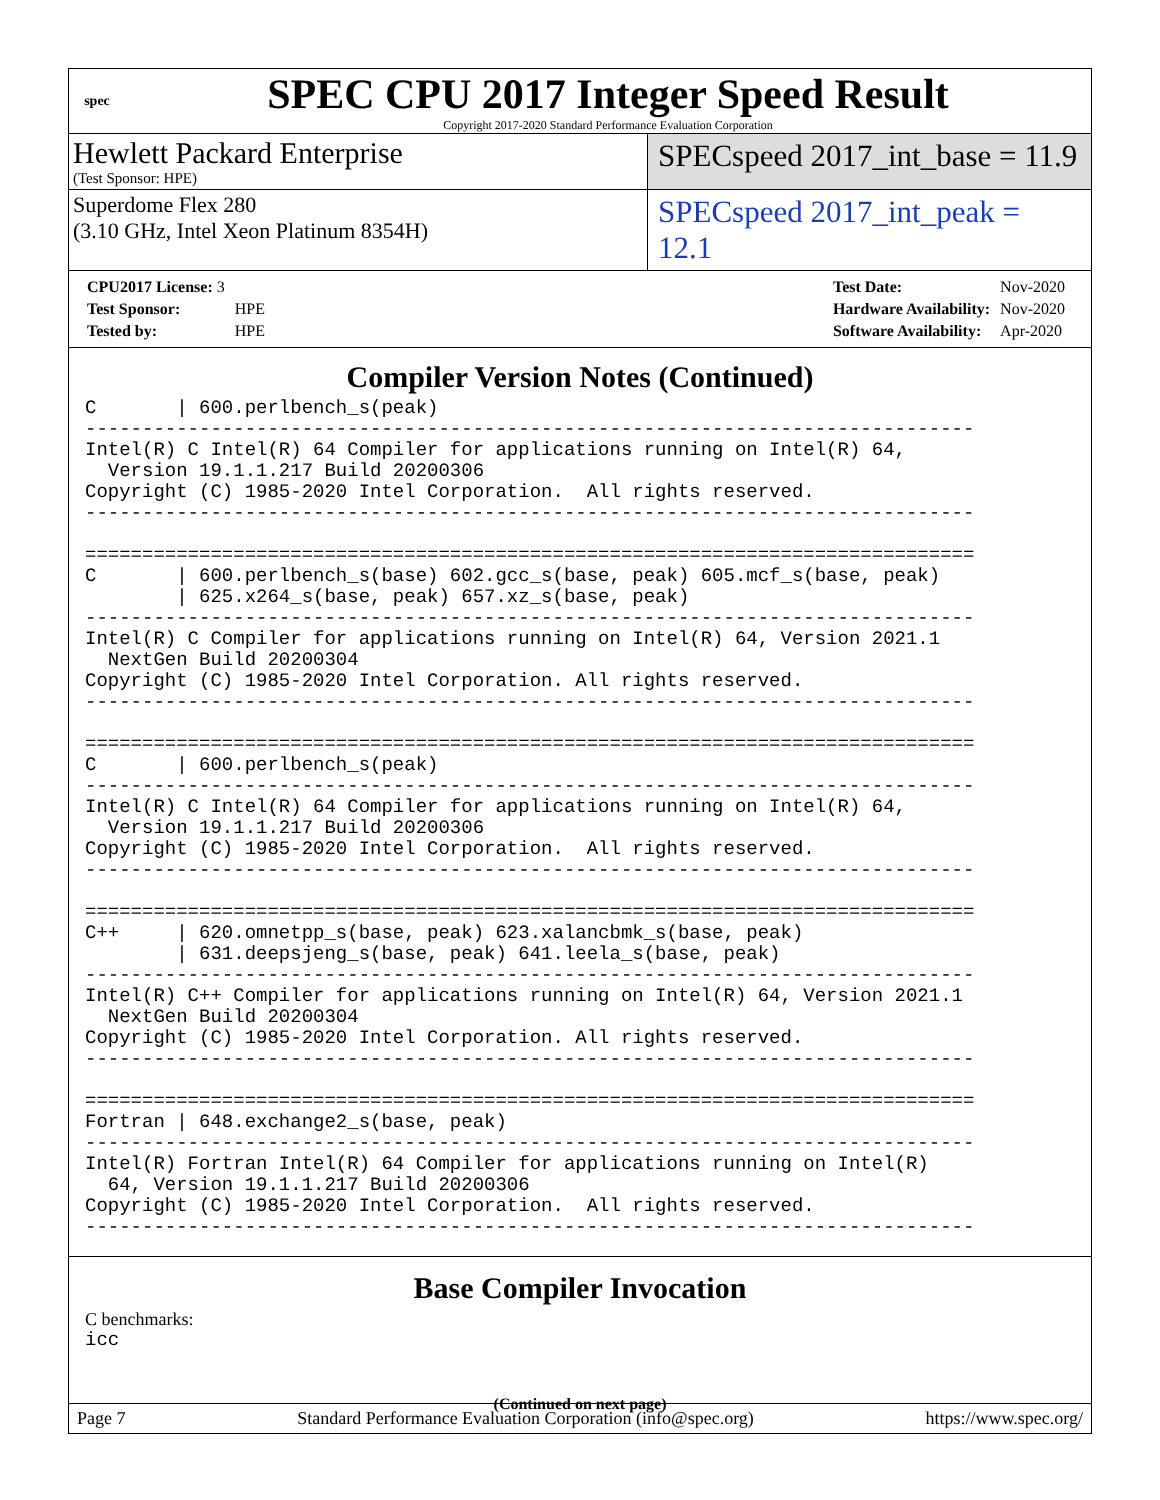spec
SPEC CPU 2017 Integer Speed Result
Copyright 2017-2020 Standard Performance Evaluation Corporation
Hewlett Packard Enterprise
(Test Sponsor: HPE)
SPECspeed 2017_int_base = 11.9
Superdome Flex 280
(3.10 GHz, Intel Xeon Platinum 8354H)
SPECspeed 2017_int_peak = 12.1
| CPU2017 License: 3 | |
| Test Sponsor: | HPE |
| Tested by: | HPE |
| Test Date: | Nov-2020 |
| Hardware Availability: | Nov-2020 |
| Software Availability: | Apr-2020 |
Compiler Version Notes (Continued)
C       | 600.perlbench_s(peak)
------------------------------------------------------------------------------
Intel(R) C Intel(R) 64 Compiler for applications running on Intel(R) 64,
  Version 19.1.1.217 Build 20200306
Copyright (C) 1985-2020 Intel Corporation.  All rights reserved.
------------------------------------------------------------------------------

==============================================================================
C       | 600.perlbench_s(base) 602.gcc_s(base, peak) 605.mcf_s(base, peak)
        | 625.x264_s(base, peak) 657.xz_s(base, peak)
------------------------------------------------------------------------------
Intel(R) C Compiler for applications running on Intel(R) 64, Version 2021.1
  NextGen Build 20200304
Copyright (C) 1985-2020 Intel Corporation. All rights reserved.
------------------------------------------------------------------------------

==============================================================================
C       | 600.perlbench_s(peak)
------------------------------------------------------------------------------
Intel(R) C Intel(R) 64 Compiler for applications running on Intel(R) 64,
  Version 19.1.1.217 Build 20200306
Copyright (C) 1985-2020 Intel Corporation.  All rights reserved.
------------------------------------------------------------------------------

==============================================================================
C++     | 620.omnetpp_s(base, peak) 623.xalancbmk_s(base, peak)
        | 631.deepsjeng_s(base, peak) 641.leela_s(base, peak)
------------------------------------------------------------------------------
Intel(R) C++ Compiler for applications running on Intel(R) 64, Version 2021.1
  NextGen Build 20200304
Copyright (C) 1985-2020 Intel Corporation. All rights reserved.
------------------------------------------------------------------------------

==============================================================================
Fortran | 648.exchange2_s(base, peak)
------------------------------------------------------------------------------
Intel(R) Fortran Intel(R) 64 Compiler for applications running on Intel(R)
  64, Version 19.1.1.217 Build 20200306
Copyright (C) 1985-2020 Intel Corporation.  All rights reserved.
------------------------------------------------------------------------------
Base Compiler Invocation
C benchmarks:
icc
(Continued on next page)
Page 7 Standard Performance Evaluation Corporation (info@spec.org) https://www.spec.org/